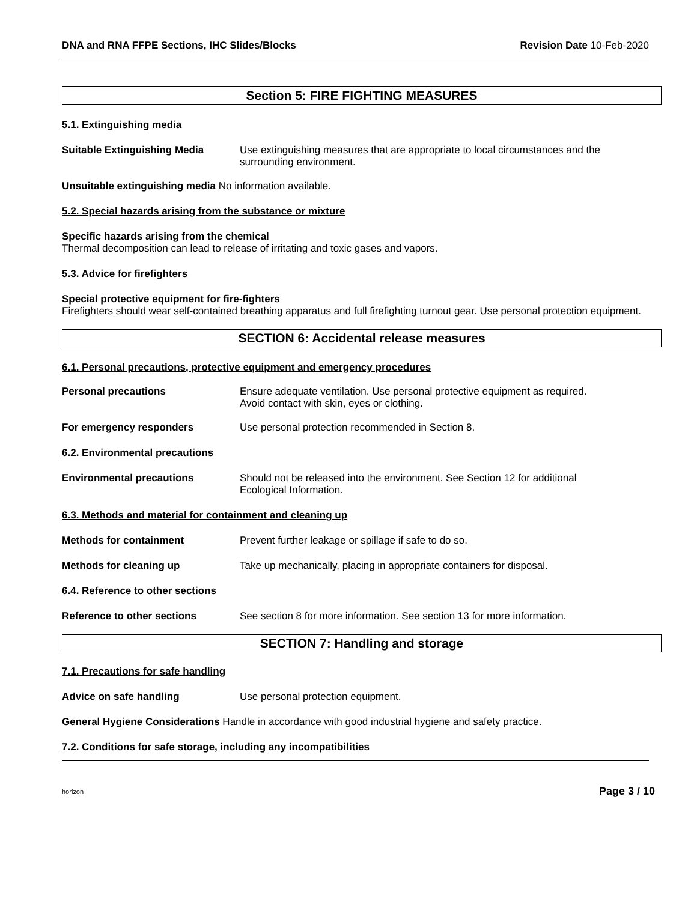DNA and RNA FFPE Sections, IHC Slides/Blocks Revision Date 10-Feb-2020
Section 5: FIRE FIGHTING MEASURES
5.1. Extinguishing media
Suitable Extinguishing Media Use extinguishing measures that are appropriate to local circumstances and the surrounding environment.
Unsuitable extinguishing media No information available.
5.2. Special hazards arising from the substance or mixture
Specific hazards arising from the chemical
Thermal decomposition can lead to release of irritating and toxic gases and vapors.
5.3. Advice for firefighters
Special protective equipment for fire-fighters
Firefighters should wear self-contained breathing apparatus and full firefighting turnout gear. Use personal protection equipment.
SECTION 6: Accidental release measures
6.1. Personal precautions, protective equipment and emergency procedures
Personal precautions Ensure adequate ventilation. Use personal protective equipment as required.
Avoid contact with skin, eyes or clothing.
For emergency responders Use personal protection recommended in Section 8.
6.2. Environmental precautions
Environmental precautions Should not be released into the environment. See Section 12 for additional
Ecological Information.
6.3. Methods and material for containment and cleaning up
Methods for containment Prevent further leakage or spillage if safe to do so.
Methods for cleaning up Take up mechanically, placing in appropriate containers for disposal.
6.4. Reference to other sections
Reference to other sections See section 8 for more information. See section 13 for more information.
SECTION 7: Handling and storage
7.1. Precautions for safe handling
Advice on safe handling Use personal protection equipment.
General Hygiene Considerations Handle in accordance with good industrial hygiene and safety practice.
7.2. Conditions for safe storage, including any incompatibilities
horizon Page 3 / 10